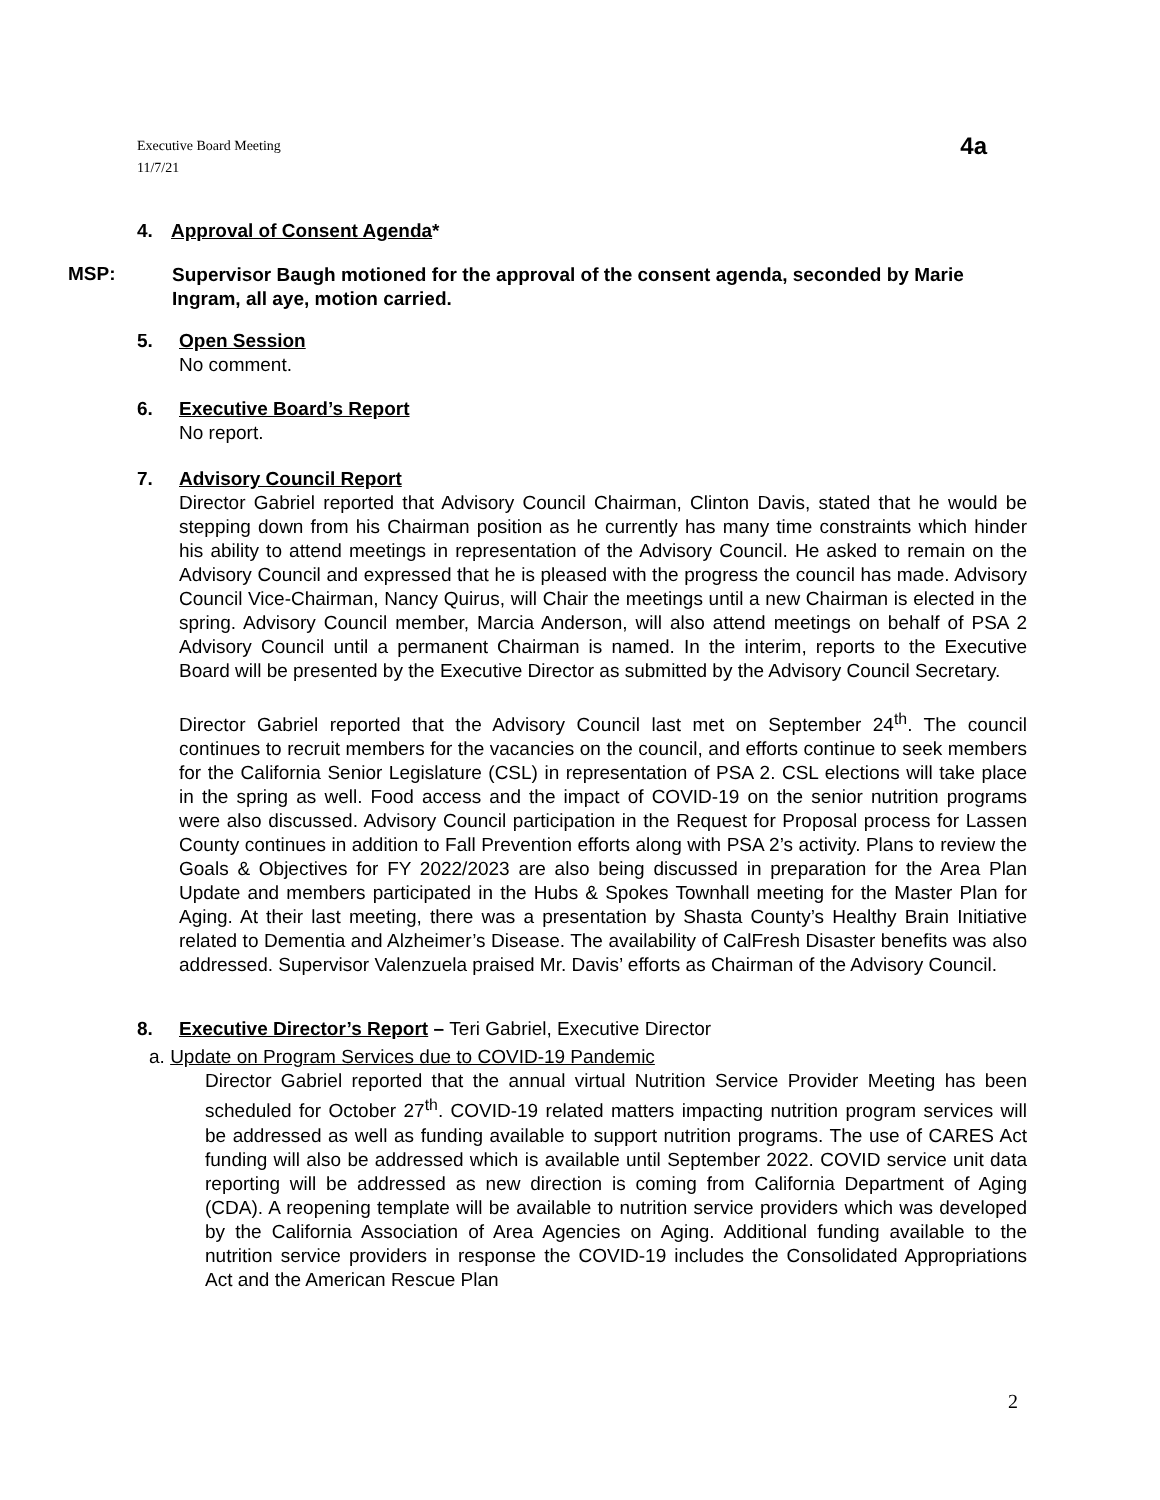Executive Board Meeting
11/7/21
4a
4. Approval of Consent Agenda*
MSP:
Supervisor Baugh motioned for the approval of the consent agenda, seconded by Marie Ingram, all aye, motion carried.
5. Open Session
No comment.
6. Executive Board’s Report
No report.
7. Advisory Council Report
Director Gabriel reported that Advisory Council Chairman, Clinton Davis, stated that he would be stepping down from his Chairman position as he currently has many time constraints which hinder his ability to attend meetings in representation of the Advisory Council. He asked to remain on the Advisory Council and expressed that he is pleased with the progress the council has made. Advisory Council Vice-Chairman, Nancy Quirus, will Chair the meetings until a new Chairman is elected in the spring. Advisory Council member, Marcia Anderson, will also attend meetings on behalf of PSA 2 Advisory Council until a permanent Chairman is named. In the interim, reports to the Executive Board will be presented by the Executive Director as submitted by the Advisory Council Secretary.
Director Gabriel reported that the Advisory Council last met on September 24<sup>th</sup>. The council continues to recruit members for the vacancies on the council, and efforts continue to seek members for the California Senior Legislature (CSL) in representation of PSA 2. CSL elections will take place in the spring as well. Food access and the impact of COVID-19 on the senior nutrition programs were also discussed. Advisory Council participation in the Request for Proposal process for Lassen County continues in addition to Fall Prevention efforts along with PSA 2’s activity. Plans to review the Goals & Objectives for FY 2022/2023 are also being discussed in preparation for the Area Plan Update and members participated in the Hubs & Spokes Townhall meeting for the Master Plan for Aging. At their last meeting, there was a presentation by Shasta County’s Healthy Brain Initiative related to Dementia and Alzheimer’s Disease. The availability of CalFresh Disaster benefits was also addressed. Supervisor Valenzuela praised Mr. Davis’ efforts as Chairman of the Advisory Council.
8. Executive Director’s Report – Teri Gabriel, Executive Director
a. Update on Program Services due to COVID-19 Pandemic
Director Gabriel reported that the annual virtual Nutrition Service Provider Meeting has been scheduled for October 27<sup>th</sup>. COVID-19 related matters impacting nutrition program services will be addressed as well as funding available to support nutrition programs. The use of CARES Act funding will also be addressed which is available until September 2022. COVID service unit data reporting will be addressed as new direction is coming from California Department of Aging (CDA). A reopening template will be available to nutrition service providers which was developed by the California Association of Area Agencies on Aging. Additional funding available to the nutrition service providers in response the COVID-19 includes the Consolidated Appropriations Act and the American Rescue Plan
2